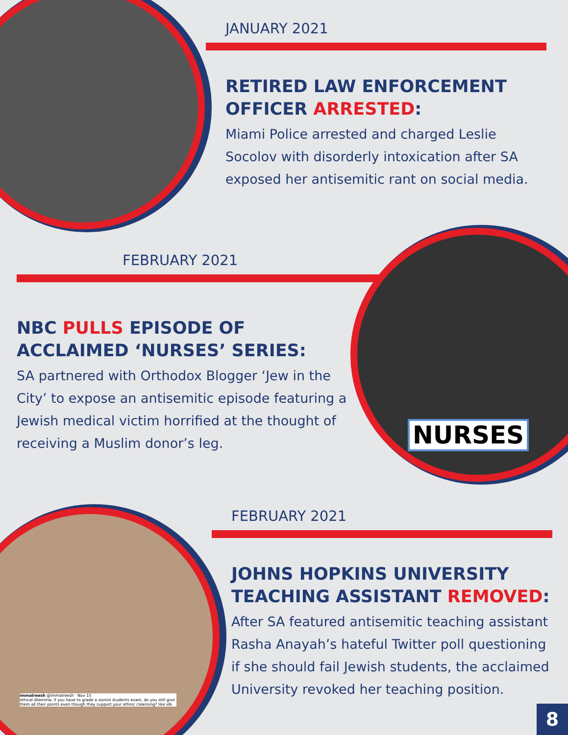JANUARY 2021
RETIRED LAW ENFORCEMENT OFFICER ARRESTED:
Miami Police arrested and charged Leslie Socolov with disorderly intoxication after SA exposed her antisemitic rant on social media.
FEBRUARY 2021
NBC PULLS EPISODE OF ACCLAIMED ‘NURSES’ SERIES:
SA partnered with Orthodox Blogger ‘Jew in the City’ to expose an antisemitic episode featuring a Jewish medical victim horrified at the thought of receiving a Muslim donor’s leg.
NURSES
FEBRUARY 2021
JOHNS HOPKINS UNIVERSITY TEACHING ASSISTANT REMOVED:
After SA featured antisemitic teaching assistant Rasha Anayah’s hateful Twitter poll questioning if she should fail Jewish students, the acclaimed University revoked her teaching position.
immalreesh @immalreesh · Nov 15
ethical dilemma: if you have to grade a zionist students exam, do you still give them all their points even though they support your ethnic cleansing? like idk
8